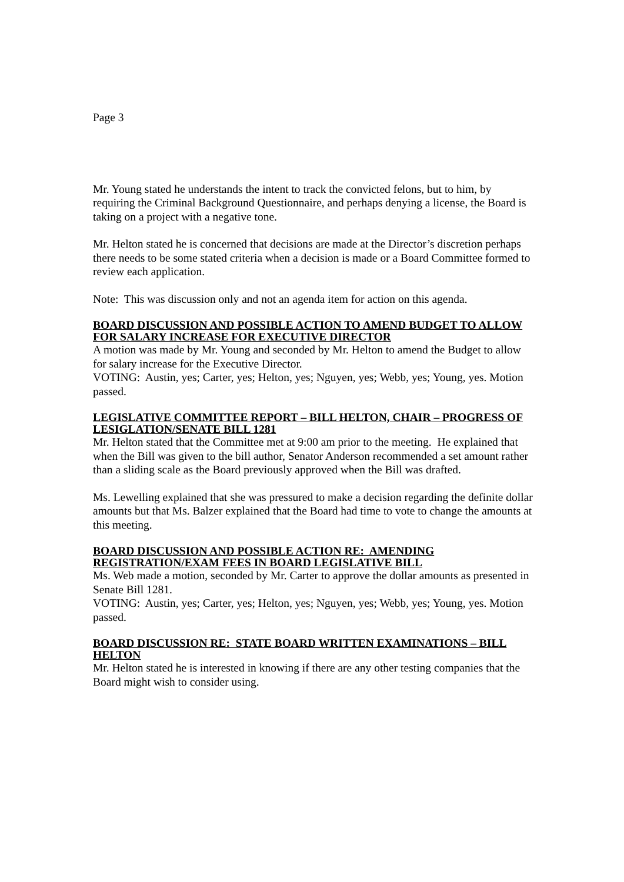Page 3
Mr. Young stated he understands the intent to track the convicted felons, but to him, by requiring the Criminal Background Questionnaire, and perhaps denying a license, the Board is taking on a project with a negative tone.
Mr. Helton stated he is concerned that decisions are made at the Director’s discretion perhaps there needs to be some stated criteria when a decision is made or a Board Committee formed to review each application.
Note: This was discussion only and not an agenda item for action on this agenda.
BOARD DISCUSSION AND POSSIBLE ACTION TO AMEND BUDGET TO ALLOW FOR SALARY INCREASE FOR EXECUTIVE DIRECTOR
A motion was made by Mr. Young and seconded by Mr. Helton to amend the Budget to allow for salary increase for the Executive Director.
VOTING: Austin, yes; Carter, yes; Helton, yes; Nguyen, yes; Webb, yes; Young, yes. Motion passed.
LEGISLATIVE COMMITTEE REPORT – BILL HELTON, CHAIR – PROGRESS OF LESIGLATION/SENATE BILL 1281
Mr. Helton stated that the Committee met at 9:00 am prior to the meeting. He explained that when the Bill was given to the bill author, Senator Anderson recommended a set amount rather than a sliding scale as the Board previously approved when the Bill was drafted.
Ms. Lewelling explained that she was pressured to make a decision regarding the definite dollar amounts but that Ms. Balzer explained that the Board had time to vote to change the amounts at this meeting.
BOARD DISCUSSION AND POSSIBLE ACTION RE: AMENDING REGISTRATION/EXAM FEES IN BOARD LEGISLATIVE BILL
Ms. Web made a motion, seconded by Mr. Carter to approve the dollar amounts as presented in Senate Bill 1281.
VOTING: Austin, yes; Carter, yes; Helton, yes; Nguyen, yes; Webb, yes; Young, yes. Motion passed.
BOARD DISCUSSION RE: STATE BOARD WRITTEN EXAMINATIONS – BILL HELTON
Mr. Helton stated he is interested in knowing if there are any other testing companies that the Board might wish to consider using.